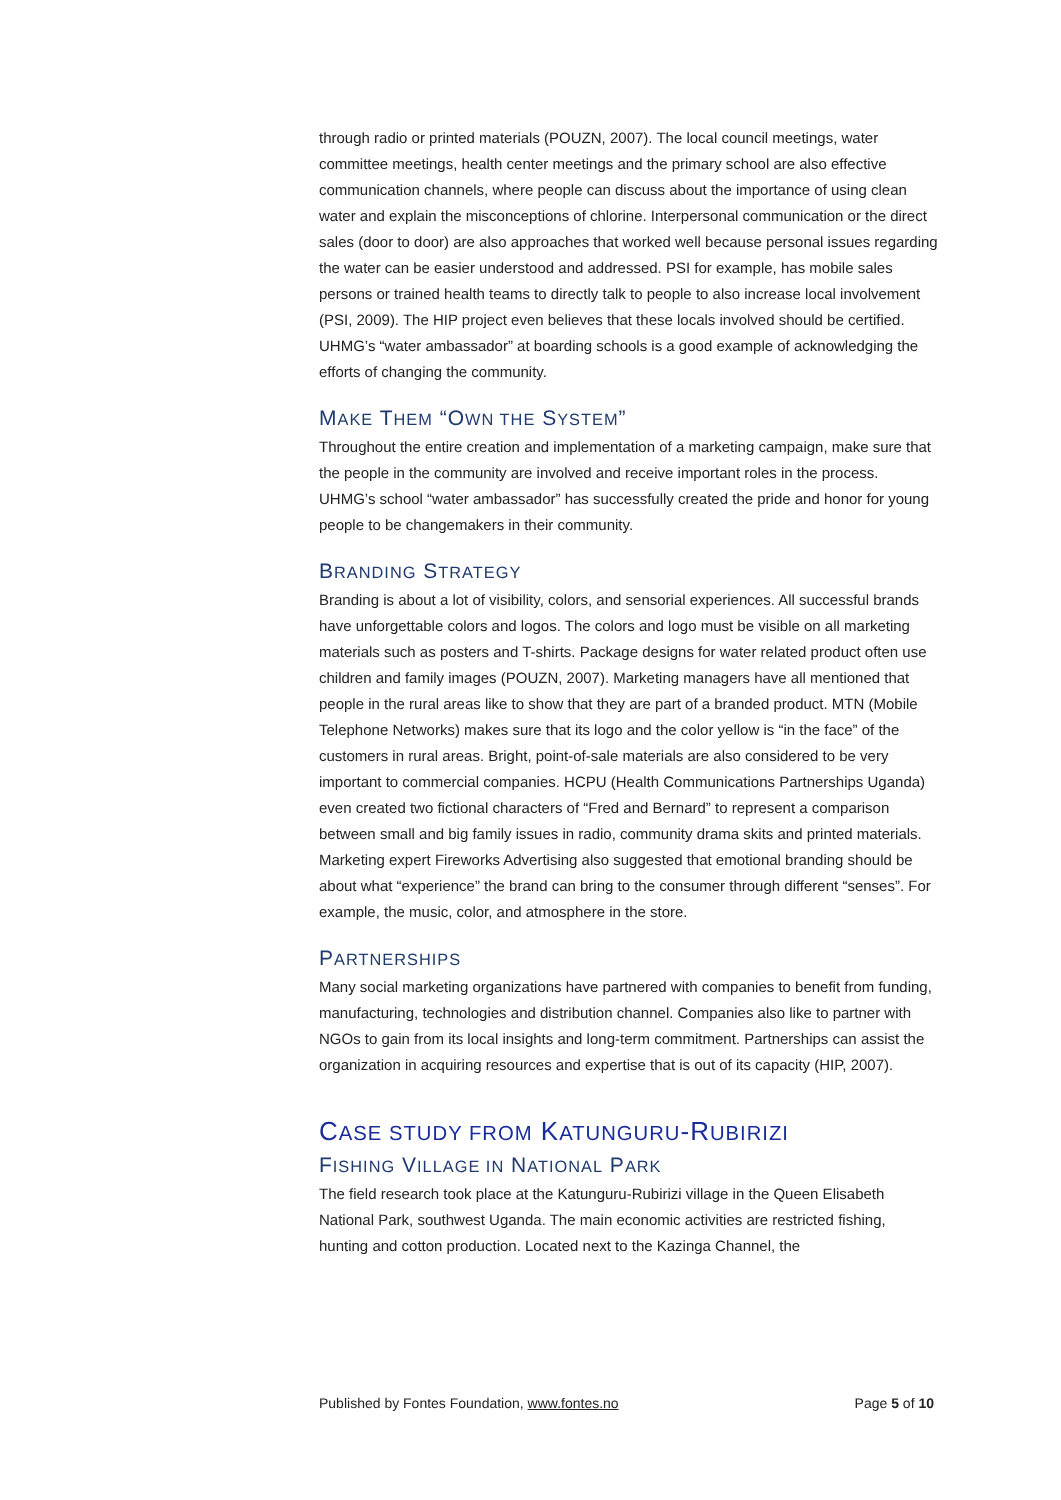through radio or printed materials (POUZN, 2007). The local council meetings, water committee meetings, health center meetings and the primary school are also effective communication channels, where people can discuss about the importance of using clean water and explain the misconceptions of chlorine. Interpersonal communication or the direct sales (door to door) are also approaches that worked well because personal issues regarding the water can be easier understood and addressed. PSI for example, has mobile sales persons or trained health teams to directly talk to people to also increase local involvement (PSI, 2009). The HIP project even believes that these locals involved should be certified. UHMG’s “water ambassador” at boarding schools is a good example of acknowledging the efforts of changing the community.
MAKE THEM “OWN THE SYSTEM”
Throughout the entire creation and implementation of a marketing campaign, make sure that the people in the community are involved and receive important roles in the process. UHMG’s school “water ambassador” has successfully created the pride and honor for young people to be changemakers in their community.
BRANDING STRATEGY
Branding is about a lot of visibility, colors, and sensorial experiences. All successful brands have unforgettable colors and logos. The colors and logo must be visible on all marketing materials such as posters and T-shirts. Package designs for water related product often use children and family images (POUZN, 2007). Marketing managers have all mentioned that people in the rural areas like to show that they are part of a branded product. MTN (Mobile Telephone Networks) makes sure that its logo and the color yellow is “in the face” of the customers in rural areas. Bright, point-of-sale materials are also considered to be very important to commercial companies. HCPU (Health Communications Partnerships Uganda) even created two fictional characters of “Fred and Bernard” to represent a comparison between small and big family issues in radio, community drama skits and printed materials. Marketing expert Fireworks Advertising also suggested that emotional branding should be about what “experience” the brand can bring to the consumer through different “senses”. For example, the music, color, and atmosphere in the store.
PARTNERSHIPS
Many social marketing organizations have partnered with companies to benefit from funding, manufacturing, technologies and distribution channel. Companies also like to partner with NGOs to gain from its local insights and long-term commitment. Partnerships can assist the organization in acquiring resources and expertise that is out of its capacity (HIP, 2007).
CASE STUDY FROM KATUNGURU-RUBIRIZI
FISHING VILLAGE IN NATIONAL PARK
The field research took place at the Katunguru-Rubirizi village in the Queen Elisabeth National Park, southwest Uganda. The main economic activities are restricted fishing, hunting and cotton production. Located next to the Kazinga Channel, the
Published by Fontes Foundation, www.fontes.no Page 5 of 10